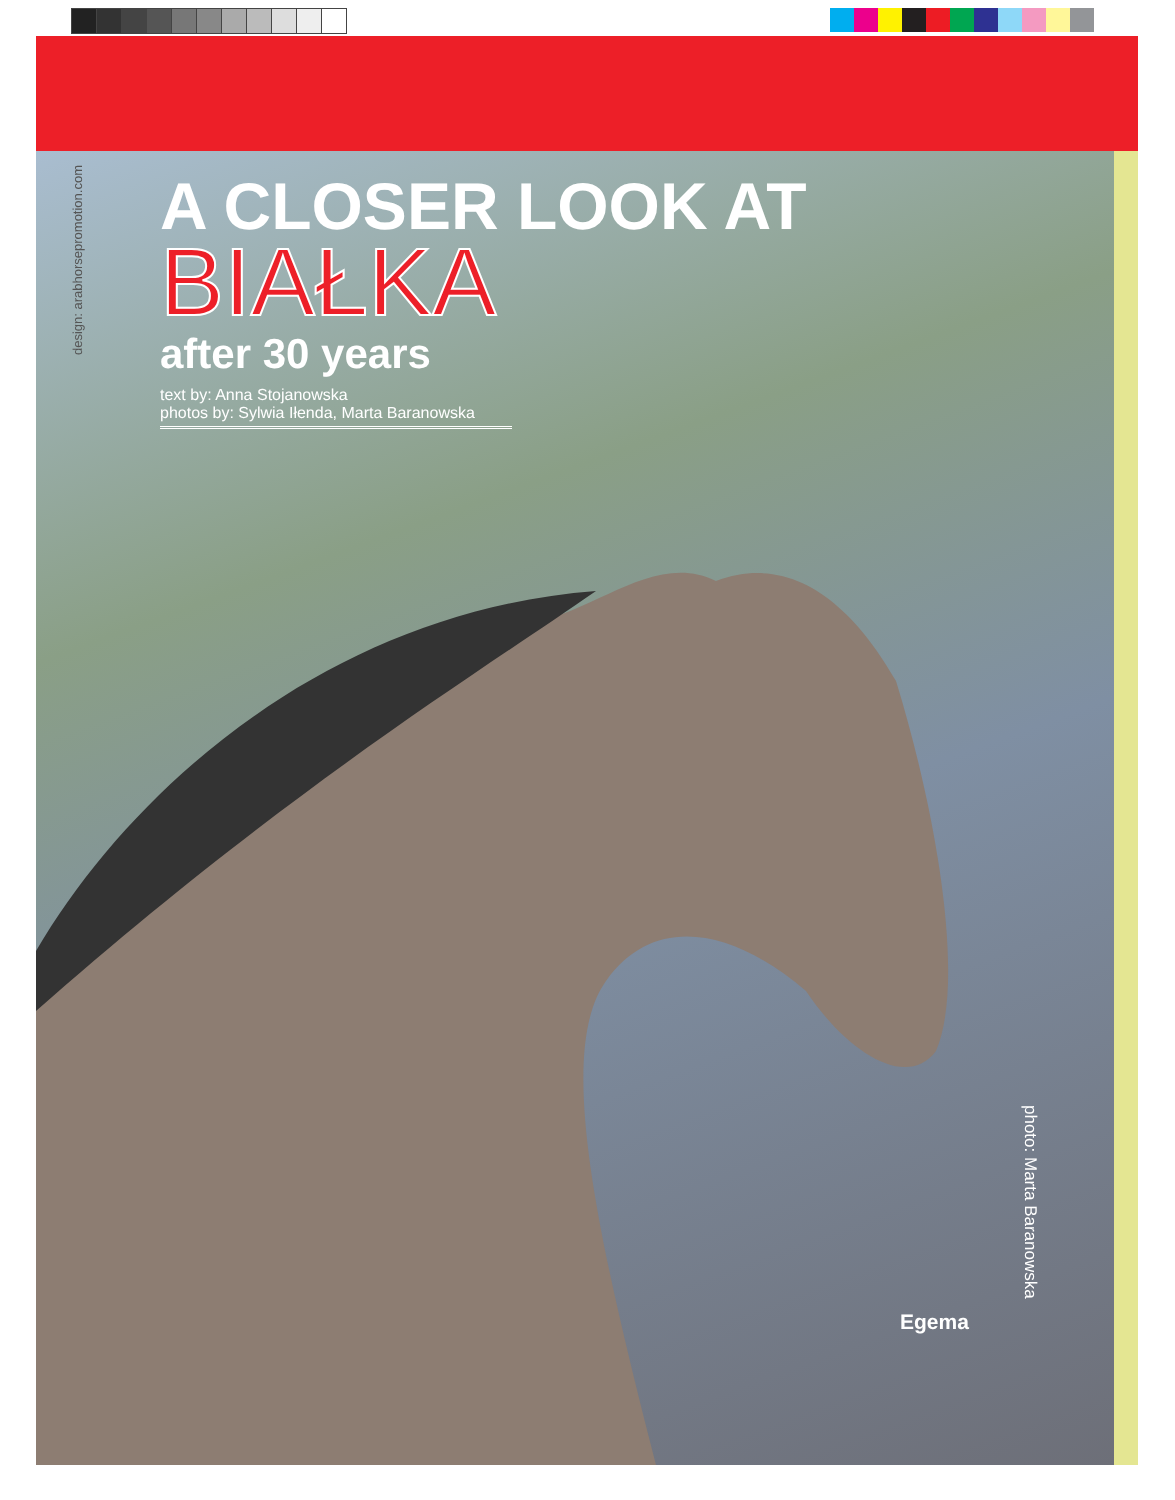design: arabhorsepromotion.com
A CLOSER LOOK AT
BIAŁKA
after 30 years
text by: Anna Stojanowska
photos by: Sylwia Iłenda, Marta Baranowska
photo: Marta Baranowska
Egema